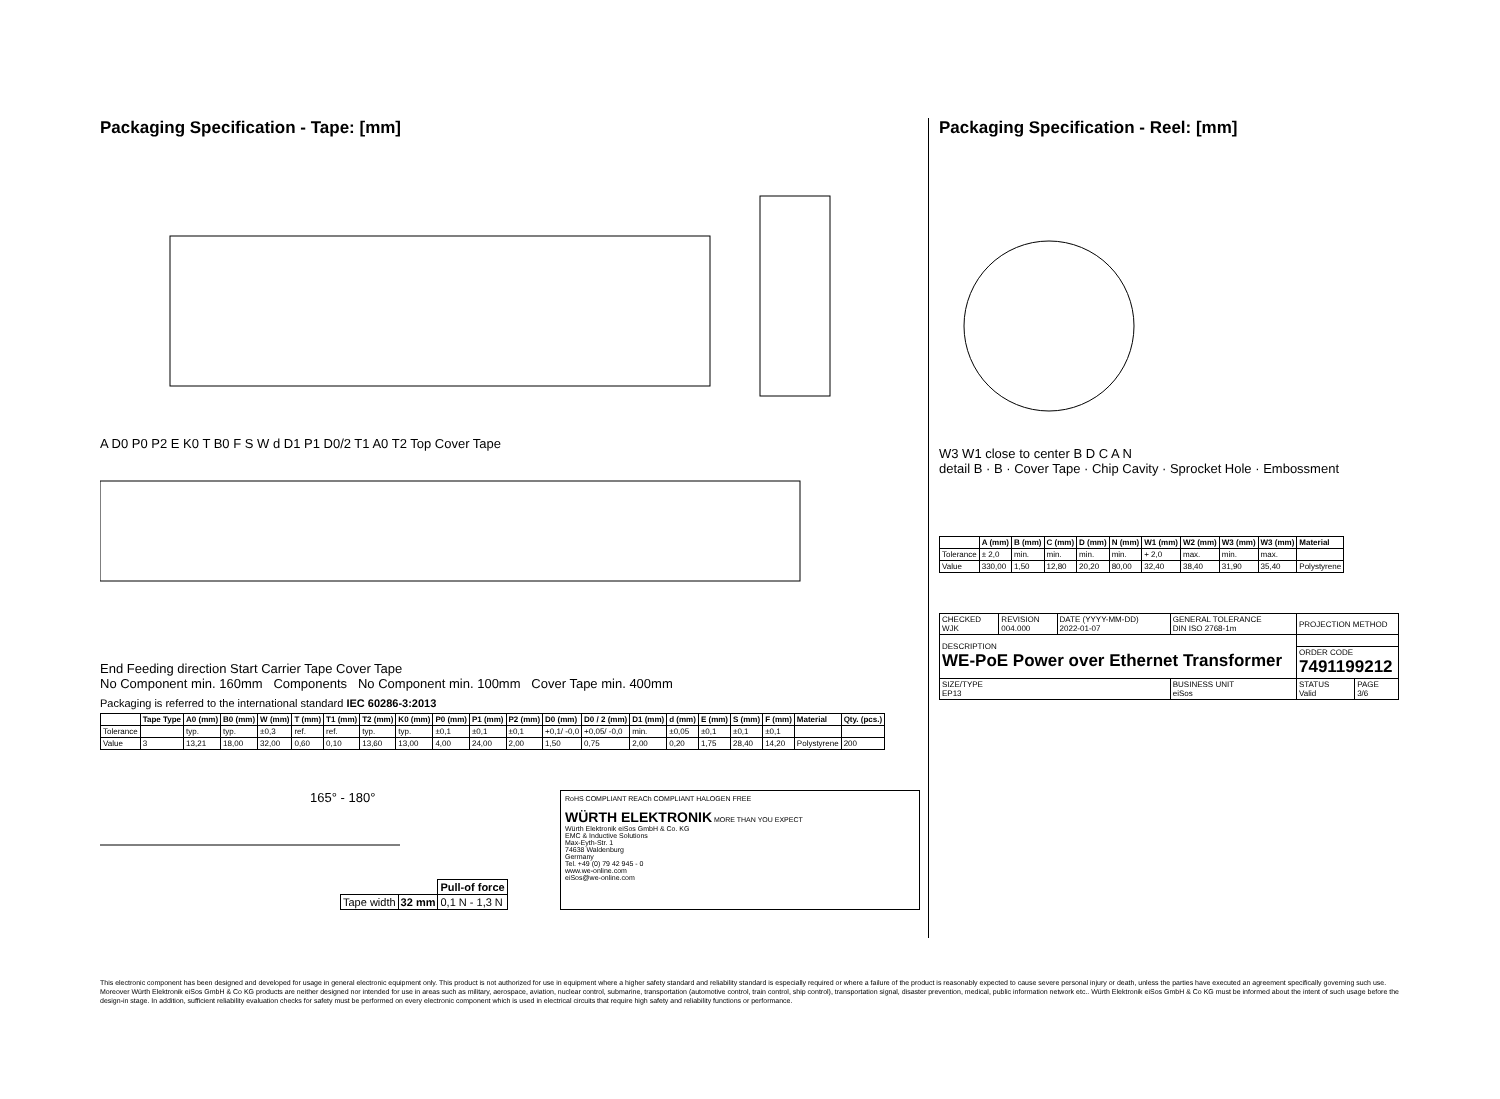Packaging Specification - Tape: [mm]
A D0 P0 P2 E K0 T B0 F S W d D1 P1 D0/2 T1 A0 T2 Top Cover Tape
End Feeding direction Start Carrier Tape Cover Tape
No Component min. 160mm Components No Component min. 100mm Cover Tape min. 400mm
Packaging is referred to the international standard IEC 60286-3:2013
| | Tape Type | A0 (mm) | B0 (mm) | W (mm) | T (mm) | T1 (mm) | T2 (mm) | K0 (mm) | P0 (mm) | P1 (mm) | P2 (mm) | D0 (mm) | D0 / 2 (mm) | D1 (mm) | d (mm) | E (mm) | S (mm) | F (mm) | Material | Qty. (pcs.) |
| --- | --- | --- | --- | --- | --- | --- | --- | --- | --- | --- | --- | --- | --- | --- | --- | --- | --- | --- | --- | --- |
| Tolerance | | typ. | typ. | ±0,3 | ref. | ref. | typ. | typ. | ±0,1 | ±0,1 | ±0,1 | +0,1/ -0,0 | +0,05/ -0,0 | min. | ±0,05 | ±0,1 | ±0,1 | ±0,1 | | |
| Value | 3 | 13,21 | 18,00 | 32,00 | 0,60 | 0,10 | 13,60 | 13,00 | 4,00 | 24,00 | 2,00 | 1,50 | 0,75 | 2,00 | 0,20 | 1,75 | 28,40 | 14,20 | Polystyrene | 200 |
165° - 180°
| | | Pull-of force |
| Tape width | 32 mm | 0,1 N - 1,3 N |
RoHS COMPLIANT REACh COMPLIANT HALOGEN FREE
WÜRTH ELEKTRONIK MORE THAN YOU EXPECT
Würth Elektronik eiSos GmbH & Co. KG
EMC & Inductive Solutions
Max-Eyth-Str. 1
74638 Waldenburg
Germany
Tel. +49 (0) 79 42 945 - 0
www.we-online.com
eiSos@we-online.com
Packaging Specification - Reel: [mm]
W3 W1 close to center B D C A N
detail B · B · Cover Tape · Chip Cavity · Sprocket Hole · Embossment
| | A (mm) | B (mm) | C (mm) | D (mm) | N (mm) | W1 (mm) | W2 (mm) | W3 (mm) | W3 (mm) | Material |
| --- | --- | --- | --- | --- | --- | --- | --- | --- | --- | --- |
| Tolerance | ± 2,0 | min. | min. | min. | min. | + 2,0 | max. | min. | max. | |
| Value | 330,00 | 1,50 | 12,80 | 20,20 | 80,00 | 32,40 | 38,40 | 31,90 | 35,40 | Polystyrene |
| CHECKED WJK | REVISION 004.000 | DATE (YYYY-MM-DD) 2022-01-07 | GENERAL TOLERANCE DIN ISO 2768-1m | PROJECTION METHOD | |
| DESCRIPTION WE-PoE Power over Ethernet Transformer | | | | | |
| | | | | ORDER CODE 7491199212 | |
| SIZE/TYPE EP13 | | | BUSINESS UNIT eiSos | STATUS Valid | PAGE 3/6 |
This electronic component has been designed and developed for usage in general electronic equipment only. This product is not authorized for use in equipment where a higher safety standard and reliability standard is especially required or where a failure of the product is reasonably expected to cause severe personal injury or death, unless the parties have executed an agreement specifically governing such use. Moreover Würth Elektronik eiSos GmbH & Co KG products are neither designed nor intended for use in areas such as military, aerospace, aviation, nuclear control, submarine, transportation (automotive control, train control, ship control), transportation signal, disaster prevention, medical, public information network etc.. Würth Elektronik eiSos GmbH & Co KG must be informed about the intent of such usage before the design-in stage. In addition, sufficient reliability evaluation checks for safety must be performed on every electronic component which is used in electrical circuits that require high safety and reliability functions or performance.